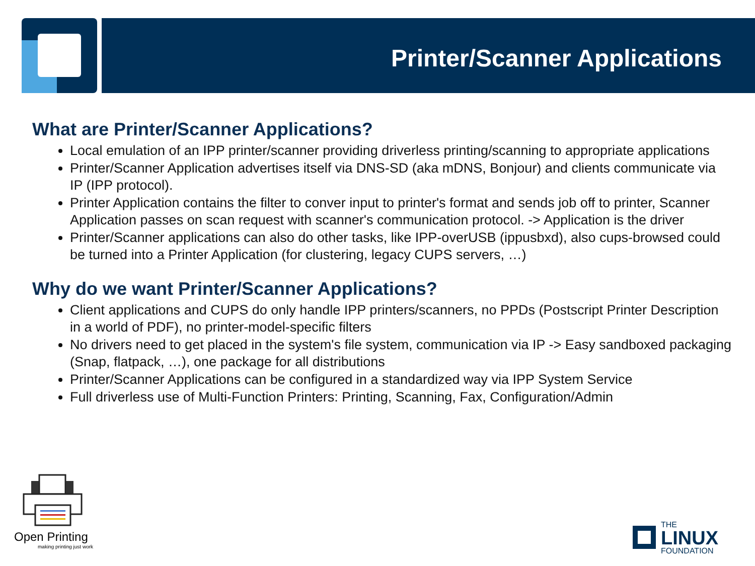Printer/Scanner Applications
What are Printer/Scanner Applications?
Local emulation of an IPP printer/scanner providing driverless printing/scanning to appropriate applications
Printer/Scanner Application advertises itself via DNS-SD (aka mDNS, Bonjour) and clients communicate via IP (IPP protocol).
Printer Application contains the filter to conver input to printer's format and sends job off to printer, Scanner Application passes on scan request with scanner's communication protocol. -> Application is the driver
Printer/Scanner applications can also do other tasks, like IPP-overUSB (ippusbxd), also cups-browsed could be turned into a Printer Application (for clustering, legacy CUPS servers, …)
Why do we want Printer/Scanner Applications?
Client applications and CUPS do only handle IPP printers/scanners, no PPDs (Postscript Printer Description in a world of PDF), no printer-model-specific filters
No drivers need to get placed in the system's file system, communication via IP -> Easy sandboxed packaging (Snap, flatpack, …), one package for all distributions
Printer/Scanner Applications can be configured in a standardized way via IPP System Service
Full driverless use of Multi-Function Printers: Printing, Scanning, Fax, Configuration/Admin
Open Printing
making printing just work
THE
LINUX
FOUNDATION